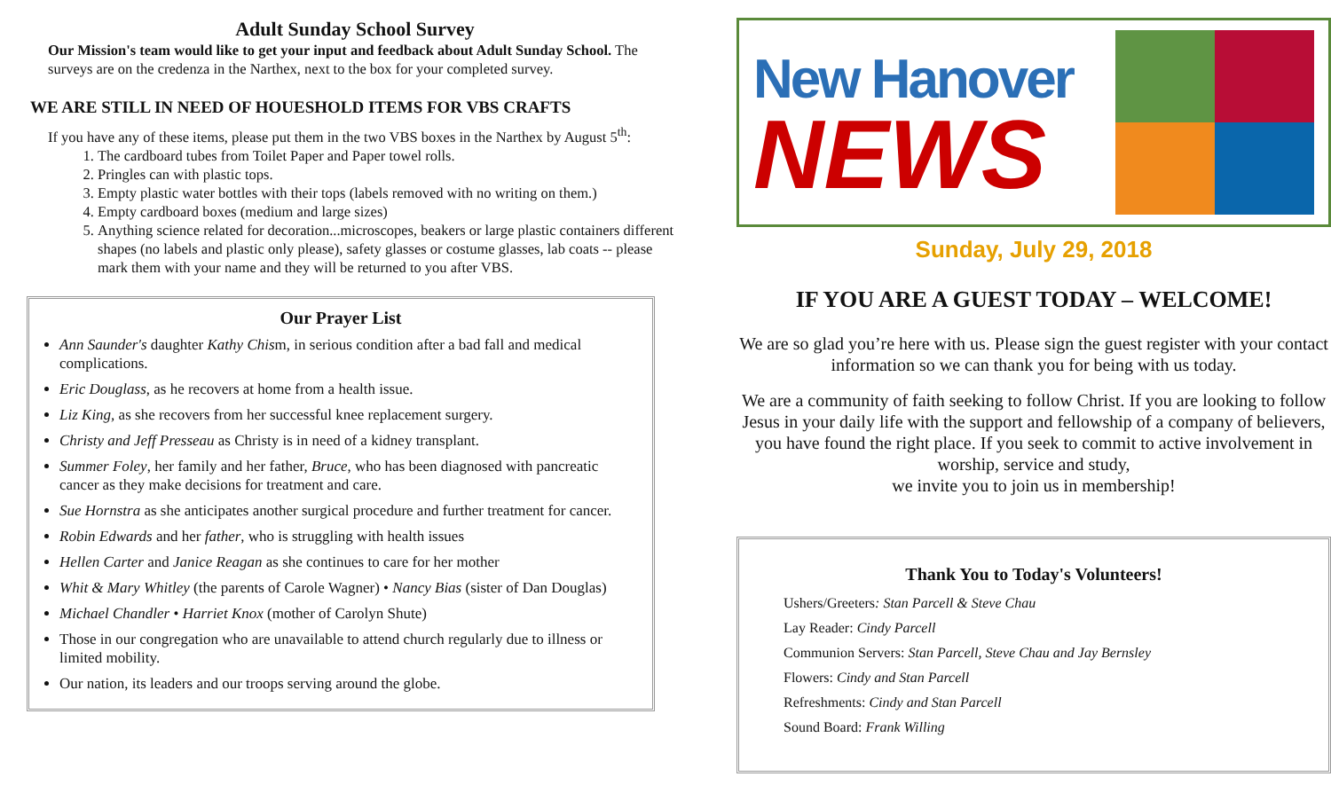Adult Sunday School Survey
Our Mission's team would like to get your input and feedback about Adult Sunday School. The surveys are on the credenza in the Narthex, next to the box for your completed survey.
WE ARE STILL IN NEED OF HOUESHOLD ITEMS FOR VBS CRAFTS
If you have any of these items, please put them in the two VBS boxes in the Narthex by August 5<sup>th</sup>:
1. The cardboard tubes from Toilet Paper and Paper towel rolls.
2. Pringles can with plastic tops.
3. Empty plastic water bottles with their tops (labels removed with no writing on them.)
4. Empty cardboard boxes (medium and large sizes)
5. Anything science related for decoration...microscopes, beakers or large plastic containers different shapes (no labels and plastic only please), safety glasses or costume glasses, lab coats -- please mark them with your name and they will be returned to you after VBS.
Our Prayer List
Ann Saunder's daughter Kathy Chism, in serious condition after a bad fall and medical complications.
Eric Douglass, as he recovers at home from a health issue.
Liz King, as she recovers from her successful knee replacement surgery.
Christy and Jeff Presseau as Christy is in need of a kidney transplant.
Summer Foley, her family and her father, Bruce, who has been diagnosed with pancreatic cancer as they make decisions for treatment and care.
Sue Hornstra as she anticipates another surgical procedure and further treatment for cancer.
Robin Edwards and her father, who is struggling with health issues
Hellen Carter and Janice Reagan as she continues to care for her mother
Whit & Mary Whitley (the parents of Carole Wagner) • Nancy Bias (sister of Dan Douglas)
Michael Chandler • Harriet Knox (mother of Carolyn Shute)
Those in our congregation who are unavailable to attend church regularly due to illness or limited mobility.
Our nation, its leaders and our troops serving around the globe.
New Hanover
NEWS
Sunday, July 29, 2018
IF YOU ARE A GUEST TODAY – WELCOME!
We are so glad you’re here with us. Please sign the guest register with your contact information so we can thank you for being with us today.
We are a community of faith seeking to follow Christ. If you are looking to follow Jesus in your daily life with the support and fellowship of a company of believers, you have found the right place. If you seek to commit to active involvement in worship, service and study,
we invite you to join us in membership!
Thank You to Today's Volunteers!
Ushers/Greeters: Stan Parcell & Steve Chau
Lay Reader: Cindy Parcell
Communion Servers: Stan Parcell, Steve Chau and Jay Bernsley
Flowers: Cindy and Stan Parcell
Refreshments: Cindy and Stan Parcell
Sound Board: Frank Willing